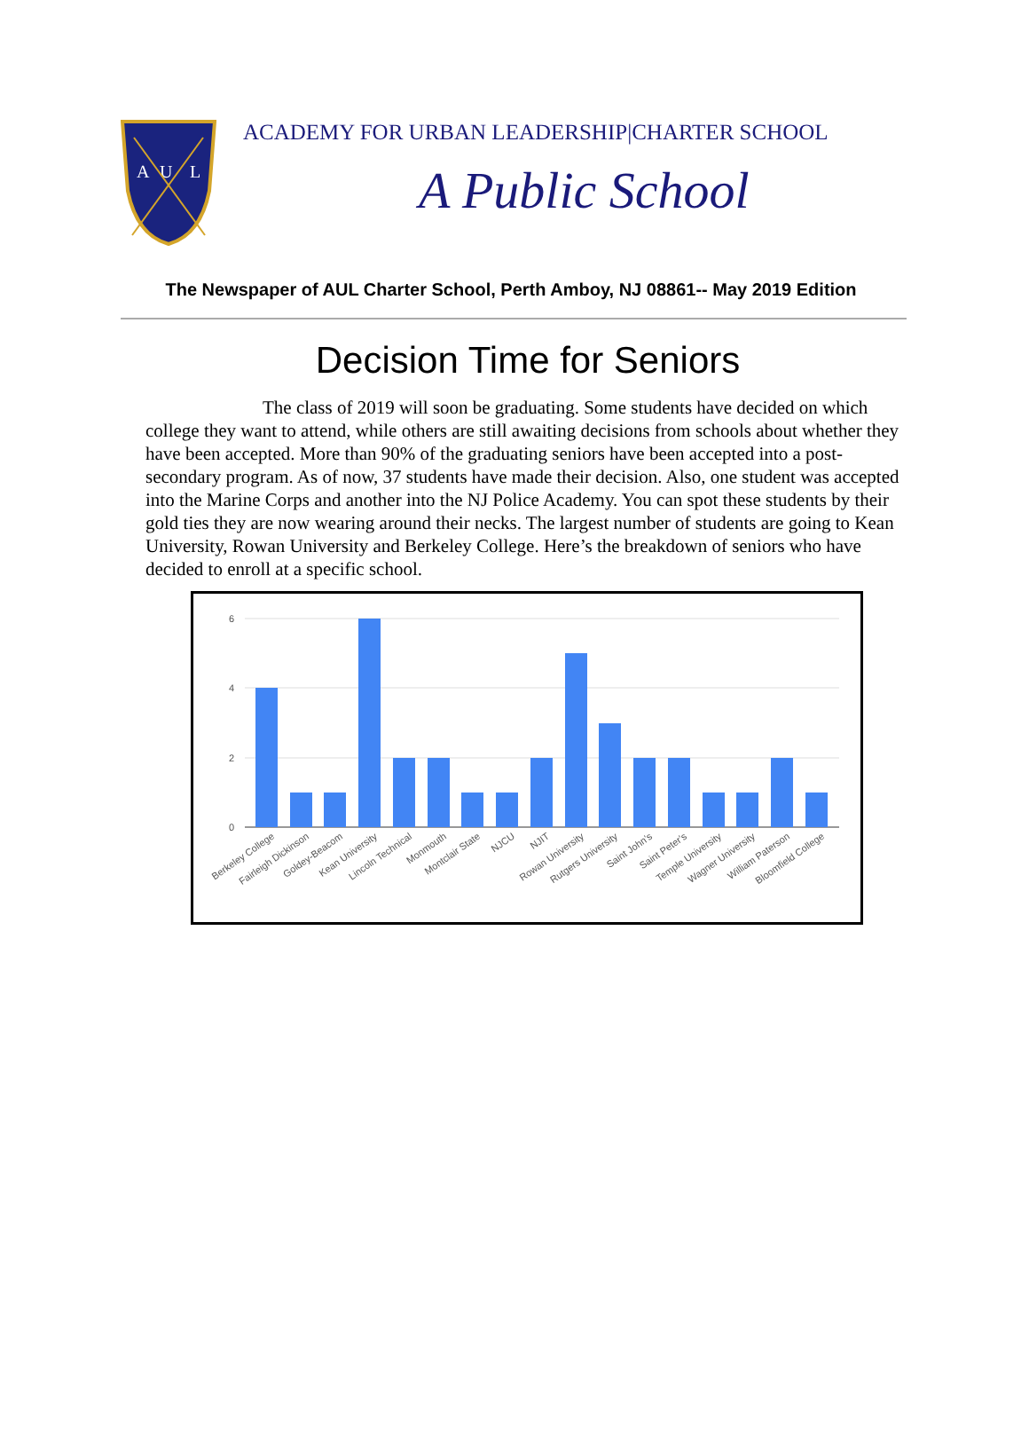A
U
L
ACADEMY FOR URBAN LEADERSHIP|CHARTER SCHOOL
A Public School
The Newspaper of AUL Charter School, Perth Amboy, NJ 08861-- May 2019 Edition
Decision Time for Seniors
The class of 2019 will soon be graduating. Some students have decided on which college they want to attend, while others are still awaiting decisions from schools about whether they have been accepted. More than 90% of the graduating seniors have been accepted into a post-secondary program. As of now, 37 students have made their decision. Also, one student was accepted into the Marine Corps and another into the NJ Police Academy. You can spot these students by their gold ties they are now wearing around their necks. The largest number of students are going to Kean University, Rowan University and Berkeley College. Here’s the breakdown of seniors who have decided to enroll at a specific school.
6
4
2
0
Berkeley College
Fairleigh Dickinson
Goldey-Beacom
Kean University
Lincoln Technical
Monmouth
Montclair State
NJCU
NJIT
Rowan University
Rutgers University
Saint John's
Saint Peter's
Temple University
Wagner University
William Paterson
Bloomfield College